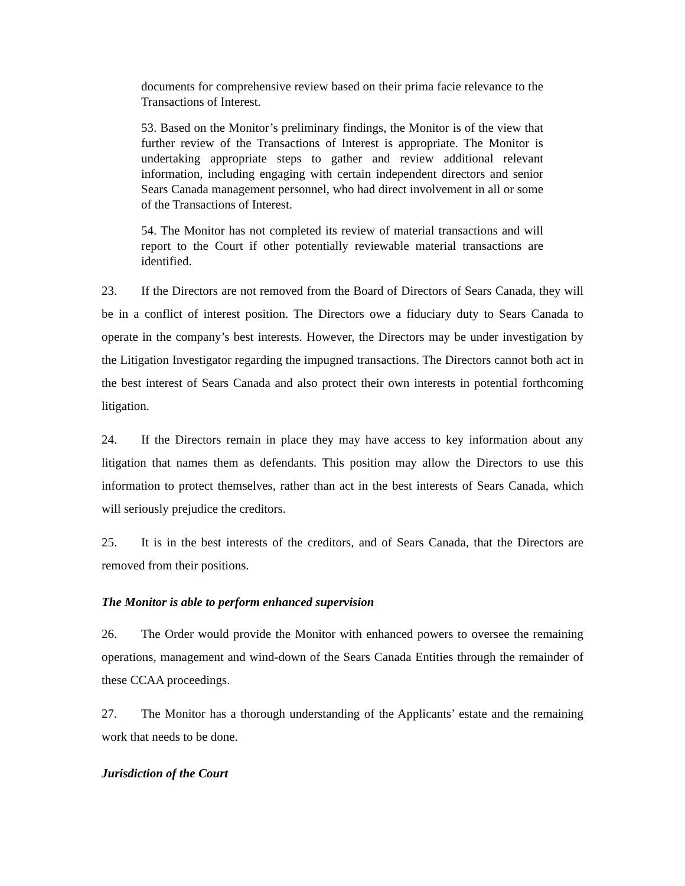documents for comprehensive review based on their prima facie relevance to the Transactions of Interest.
53. Based on the Monitor’s preliminary findings, the Monitor is of the view that further review of the Transactions of Interest is appropriate. The Monitor is undertaking appropriate steps to gather and review additional relevant information, including engaging with certain independent directors and senior Sears Canada management personnel, who had direct involvement in all or some of the Transactions of Interest.
54. The Monitor has not completed its review of material transactions and will report to the Court if other potentially reviewable material transactions are identified.
23. If the Directors are not removed from the Board of Directors of Sears Canada, they will be in a conflict of interest position. The Directors owe a fiduciary duty to Sears Canada to operate in the company’s best interests. However, the Directors may be under investigation by the Litigation Investigator regarding the impugned transactions. The Directors cannot both act in the best interest of Sears Canada and also protect their own interests in potential forthcoming litigation.
24. If the Directors remain in place they may have access to key information about any litigation that names them as defendants. This position may allow the Directors to use this information to protect themselves, rather than act in the best interests of Sears Canada, which will seriously prejudice the creditors.
25. It is in the best interests of the creditors, and of Sears Canada, that the Directors are removed from their positions.
The Monitor is able to perform enhanced supervision
26. The Order would provide the Monitor with enhanced powers to oversee the remaining operations, management and wind-down of the Sears Canada Entities through the remainder of these CCAA proceedings.
27. The Monitor has a thorough understanding of the Applicants’ estate and the remaining work that needs to be done.
Jurisdiction of the Court